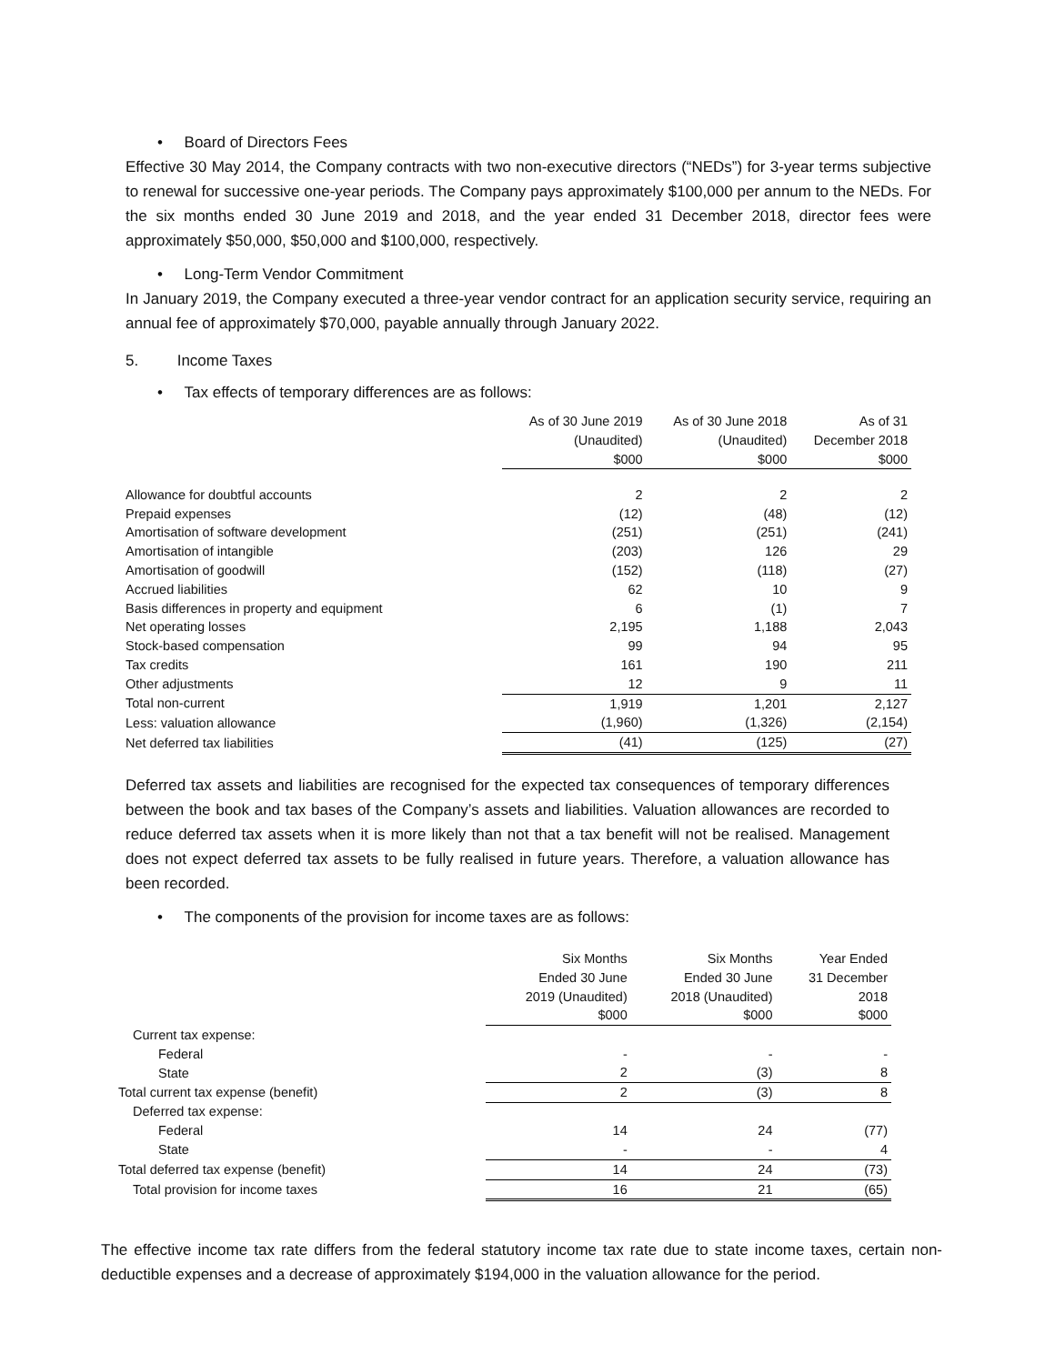• Board of Directors Fees
Effective 30 May 2014, the Company contracts with two non-executive directors (“NEDs”) for 3-year terms subjective to renewal for successive one-year periods. The Company pays approximately $100,000 per annum to the NEDs. For the six months ended 30 June 2019 and 2018, and the year ended 31 December 2018, director fees were approximately $50,000, $50,000 and $100,000, respectively.
• Long-Term Vendor Commitment
In January 2019, the Company executed a three-year vendor contract for an application security service, requiring an annual fee of approximately $70,000, payable annually through January 2022.
5. Income Taxes
• Tax effects of temporary differences are as follows:
| | As of 30 June 2019 (Unaudited) $000 | As of 30 June 2018 (Unaudited) $000 | As of 31 December 2018 $000 |
| --- | --- | --- | --- |
| Allowance for doubtful accounts | 2 | 2 | 2 |
| Prepaid expenses | (12) | (48) | (12) |
| Amortisation of software development | (251) | (251) | (241) |
| Amortisation of intangible | (203) | 126 | 29 |
| Amortisation of goodwill | (152) | (118) | (27) |
| Accrued liabilities | 62 | 10 | 9 |
| Basis differences in property and equipment | 6 | (1) | 7 |
| Net operating losses | 2,195 | 1,188 | 2,043 |
| Stock-based compensation | 99 | 94 | 95 |
| Tax credits | 161 | 190 | 211 |
| Other adjustments | 12 | 9 | 11 |
| Total non-current | 1,919 | 1,201 | 2,127 |
| Less: valuation allowance | (1,960) | (1,326) | (2,154) |
| Net deferred tax liabilities | (41) | (125) | (27) |
Deferred tax assets and liabilities are recognised for the expected tax consequences of temporary differences between the book and tax bases of the Company’s assets and liabilities. Valuation allowances are recorded to reduce deferred tax assets when it is more likely than not that a tax benefit will not be realised. Management does not expect deferred tax assets to be fully realised in future years. Therefore, a valuation allowance has been recorded.
• The components of the provision for income taxes are as follows:
| | Six Months Ended 30 June 2019 (Unaudited) $000 | Six Months Ended 30 June 2018 (Unaudited) $000 | Year Ended 31 December 2018 $000 |
| --- | --- | --- | --- |
| Current tax expense: | | | |
| Federal | - | - | - |
| State | 2 | (3) | 8 |
| Total current tax expense (benefit) | 2 | (3) | 8 |
| Deferred tax expense: | | | |
| Federal | 14 | 24 | (77) |
| State | - | - | 4 |
| Total deferred tax expense (benefit) | 14 | 24 | (73) |
| Total provision for income taxes | 16 | 21 | (65) |
The effective income tax rate differs from the federal statutory income tax rate due to state income taxes, certain non-deductible expenses and a decrease of approximately $194,000 in the valuation allowance for the period.